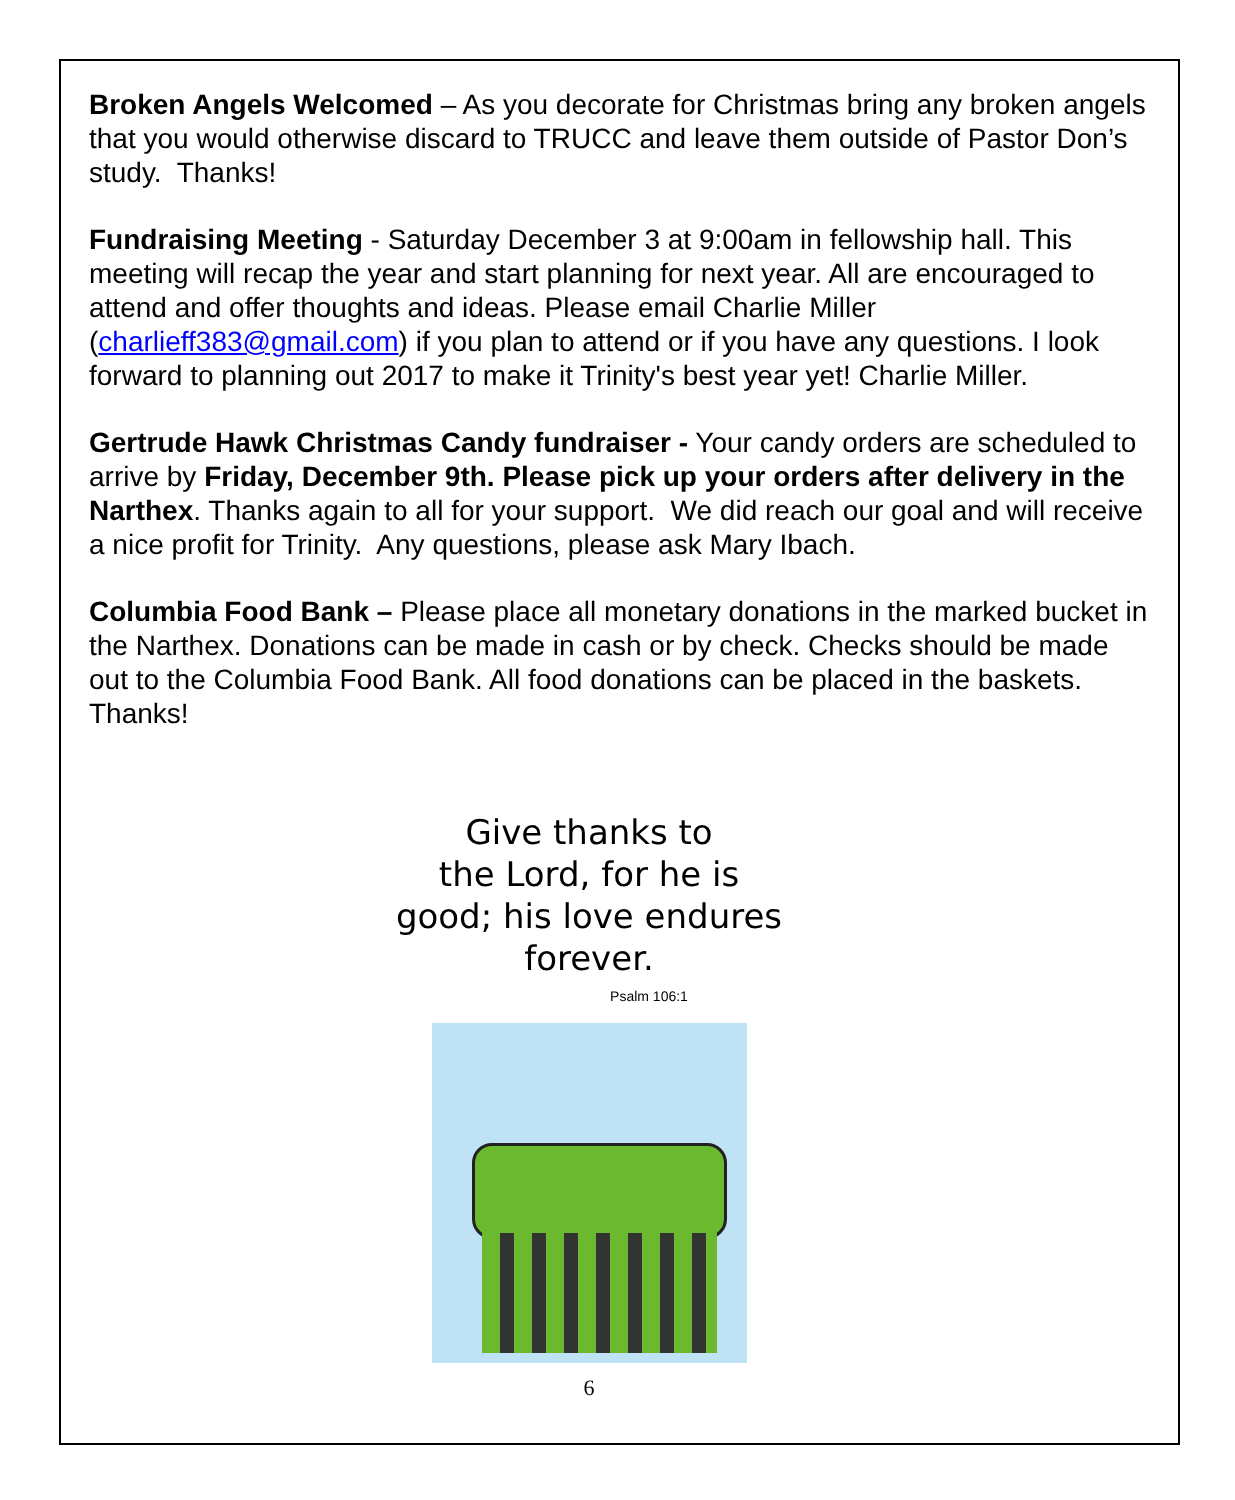Broken Angels Welcomed – As you decorate for Christmas bring any broken angels that you would otherwise discard to TRUCC and leave them outside of Pastor Don’s study. Thanks!
Fundraising Meeting - Saturday December 3 at 9:00am in fellowship hall. This meeting will recap the year and start planning for next year. All are encouraged to attend and offer thoughts and ideas. Please email Charlie Miller (charlieff383@gmail.com) if you plan to attend or if you have any questions. I look forward to planning out 2017 to make it Trinity's best year yet! Charlie Miller.
Gertrude Hawk Christmas Candy fundraiser - Your candy orders are scheduled to arrive by Friday, December 9th. Please pick up your orders after delivery in the Narthex. Thanks again to all for your support. We did reach our goal and will receive a nice profit for Trinity. Any questions, please ask Mary Ibach.
Columbia Food Bank – Please place all monetary donations in the marked bucket in the Narthex. Donations can be made in cash or by check. Checks should be made out to the Columbia Food Bank. All food donations can be placed in the baskets. Thanks!
Give thanks to
the Lord, for he is
good; his love endures
forever.
Psalm 106:1
6